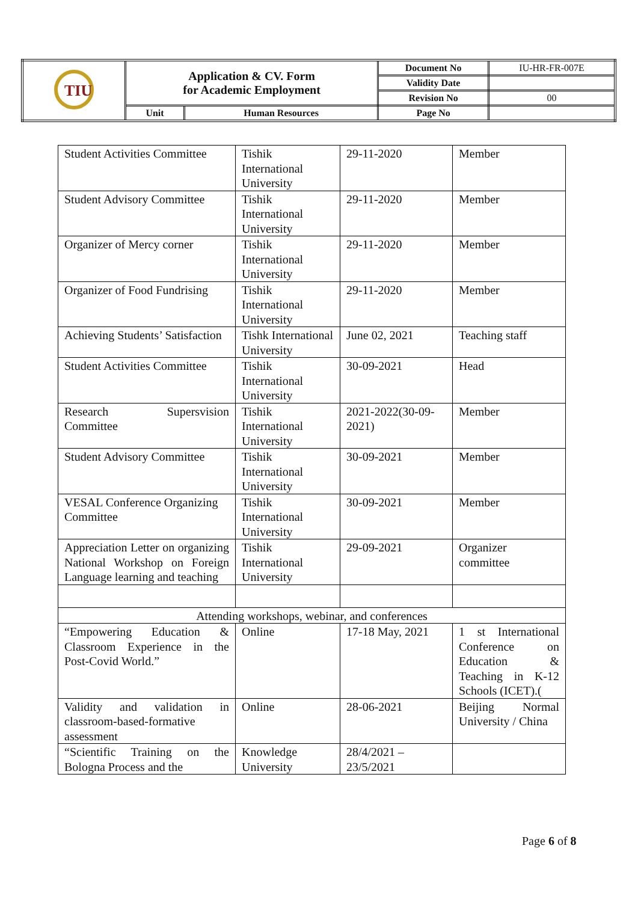| TIU | Application & CV. Form for Academic Employment | | Document No | IU-HR-FR-007E |
| | | | Validity Date | |
| | | | Revision No | 00 |
| | Unit | Human Resources | Page No | |
| Student Activities Committee | Tishik International University | 29-11-2020 | Member |
| Student Advisory Committee | Tishik International University | 29-11-2020 | Member |
| Organizer of Mercy corner | Tishik International University | 29-11-2020 | Member |
| Organizer of Food Fundrising | Tishik International University | 29-11-2020 | Member |
| Achieving Students’ Satisfaction | Tishk International University | June 02, 2021 | Teaching staff |
| Student Activities Committee | Tishik International University | 30-09-2021 | Head |
| Research Supersvision Committee | Tishik International University | 2021-2022(30-09-2021) | Member |
| Student Advisory Committee | Tishik International University | 30-09-2021 | Member |
| VESAL Conference Organizing Committee | Tishik International University | 30-09-2021 | Member |
| Appreciation Letter on organizing National Workshop on Foreign Language learning and teaching | Tishik International University | 29-09-2021 | Organizer committee |
| Attending workshops, webinar, and conferences | | | |
| “Empowering Education & Classroom Experience in the Post-Covid World.” | Online | 17-18 May, 2021 | 1 st International Conference on Education & Teaching in K-12 Schools (ICET).( |
| Validity and validation in classroom-based-formative assessment | Online | 28-06-2021 | Beijing Normal University / China |
| “Scientific Training on the Bologna Process and the | Knowledge University | 28/4/2021 – 23/5/2021 | |
Page 6 of 8